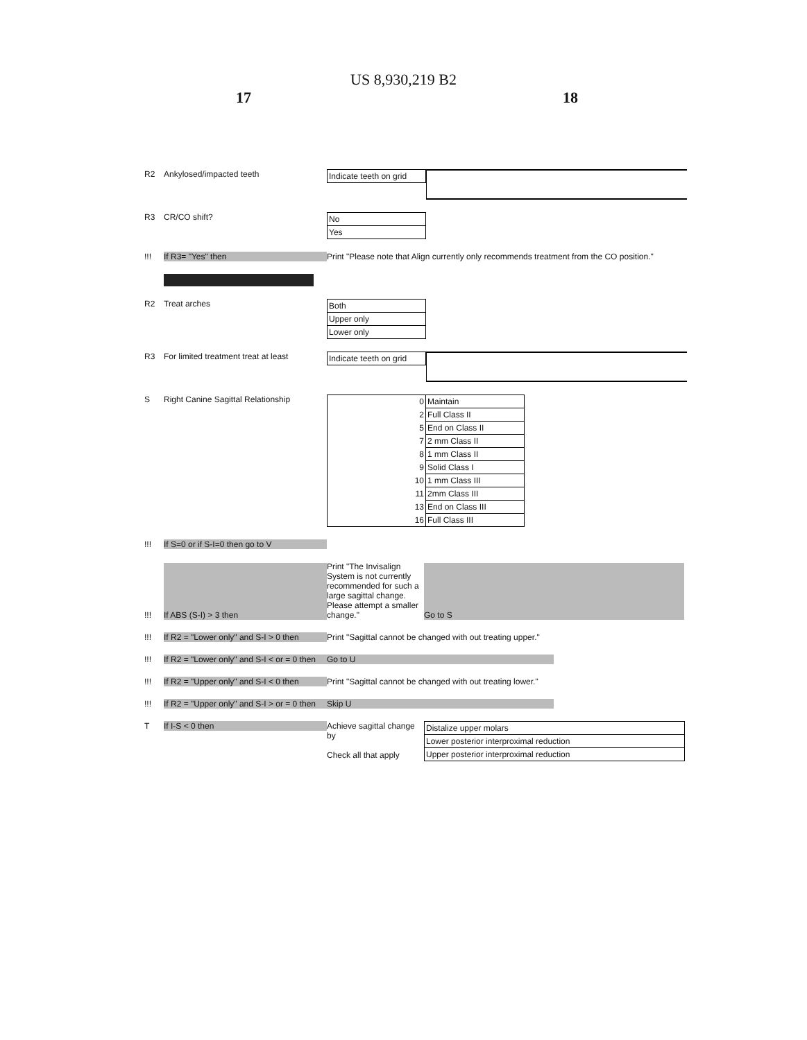US 8,930,219 B2
17 18
R2 Ankylosed/impacted teeth
| Indicate teeth on grid |
R3 CR/CO shift?
| No |
| Yes |
!!! If R3= "Yes" then Print "Please note that Align currently only recommends treatment from the CO position."
R2 Treat arches
| Both |
| Upper only |
| Lower only |
R3 For limited treatment treat at least
| Indicate teeth on grid |
S Right Canine Sagittal Relationship
| 0 | Maintain |
| 2 | Full Class II |
| 5 | End on Class II |
| 7 | 2 mm Class II |
| 8 | 1 mm Class II |
| 9 | Solid Class I |
| 10 | 1 mm Class III |
| 11 | 2mm Class III |
| 13 | End on Class III |
| 16 | Full Class III |
!!! If S=0 or if S-I=0 then go to V
!!! If ABS (S-I) > 3 then Print "The Invisalign System is not currently recommended for such a large sagittal change. Please attempt a smaller change." Go to S
!!! If R2 = "Lower only" and S-I > 0 then Print "Sagittal cannot be changed with out treating upper."
!!! If R2 = "Lower only" and S-I < or = 0 then Go to U
!!! If R2 = "Upper only" and S-I < 0 then Print "Sagittal cannot be changed with out treating lower."
!!! If R2 = "Upper only" and S-I > or = 0 then Skip U
T If I-S < 0 then Achieve sagittal change by
Check all that apply
| Distalize upper molars |
| Lower posterior interproximal reduction |
| Upper posterior interproximal reduction |